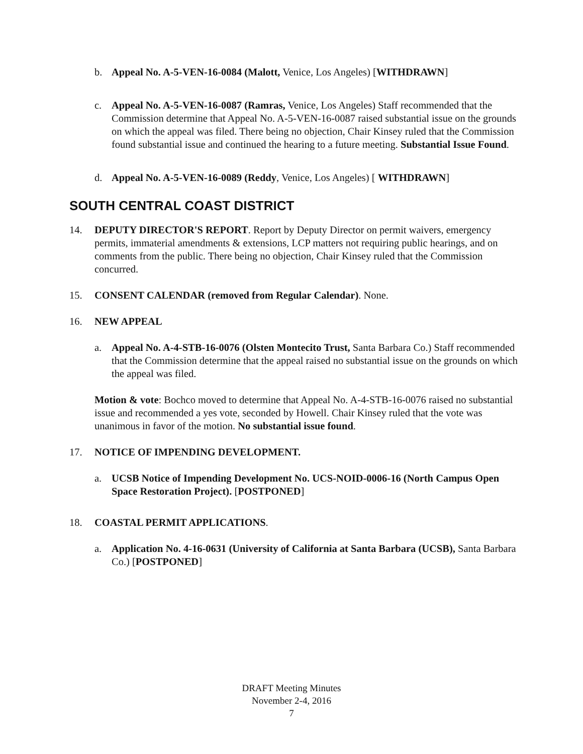b. Appeal No. A-5-VEN-16-0084 (Malott, Venice, Los Angeles) [WITHDRAWN]
c. Appeal No. A-5-VEN-16-0087 (Ramras, Venice, Los Angeles) Staff recommended that the Commission determine that Appeal No. A-5-VEN-16-0087 raised substantial issue on the grounds on which the appeal was filed. There being no objection, Chair Kinsey ruled that the Commission found substantial issue and continued the hearing to a future meeting. Substantial Issue Found.
d. Appeal No. A-5-VEN-16-0089 (Reddy, Venice, Los Angeles) [ WITHDRAWN]
SOUTH CENTRAL COAST DISTRICT
14. DEPUTY DIRECTOR'S REPORT. Report by Deputy Director on permit waivers, emergency permits, immaterial amendments & extensions, LCP matters not requiring public hearings, and on comments from the public. There being no objection, Chair Kinsey ruled that the Commission concurred.
15. CONSENT CALENDAR (removed from Regular Calendar). None.
16. NEW APPEAL
a. Appeal No. A-4-STB-16-0076 (Olsten Montecito Trust, Santa Barbara Co.) Staff recommended that the Commission determine that the appeal raised no substantial issue on the grounds on which the appeal was filed.
Motion & vote: Bochco moved to determine that Appeal No. A-4-STB-16-0076 raised no substantial issue and recommended a yes vote, seconded by Howell. Chair Kinsey ruled that the vote was unanimous in favor of the motion. No substantial issue found.
17. NOTICE OF IMPENDING DEVELOPMENT.
a. UCSB Notice of Impending Development No. UCS-NOID-0006-16 (North Campus Open Space Restoration Project). [POSTPONED]
18. COASTAL PERMIT APPLICATIONS.
a. Application No. 4-16-0631 (University of California at Santa Barbara (UCSB), Santa Barbara Co.) [POSTPONED]
DRAFT Meeting Minutes
November 2-4, 2016
7